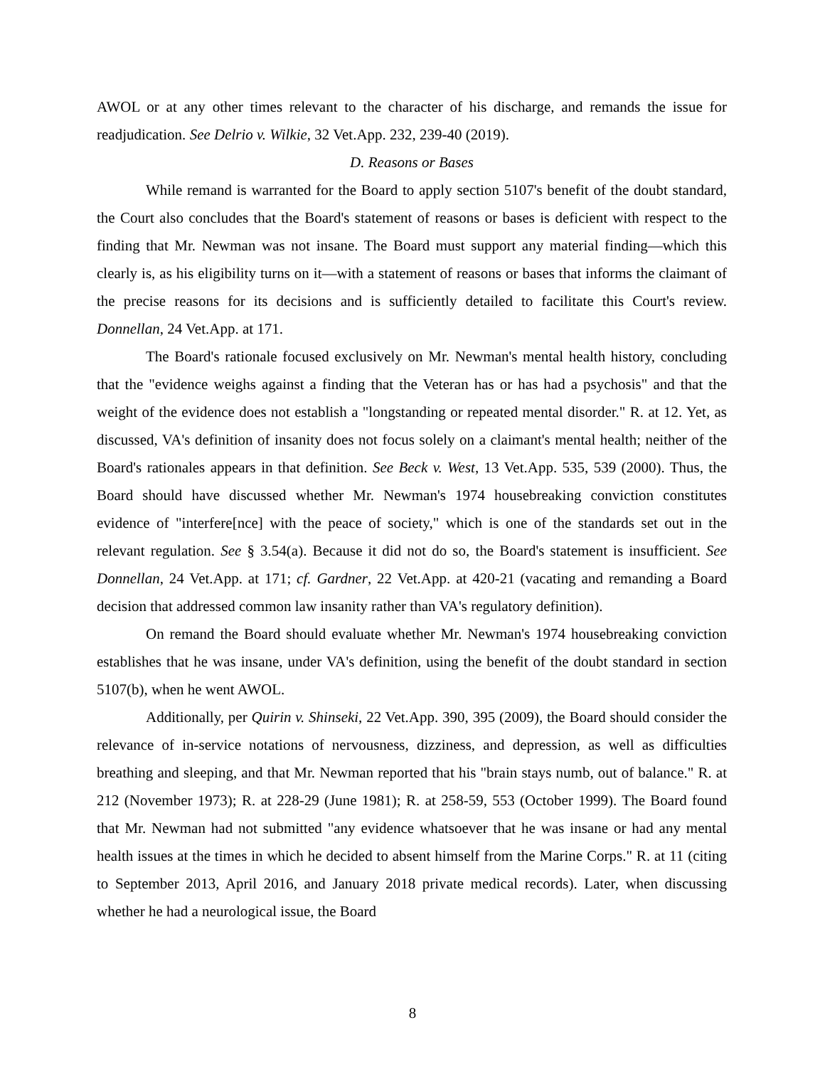AWOL or at any other times relevant to the character of his discharge, and remands the issue for readjudication. See Delrio v. Wilkie, 32 Vet.App. 232, 239-40 (2019).
D. Reasons or Bases
While remand is warranted for the Board to apply section 5107's benefit of the doubt standard, the Court also concludes that the Board's statement of reasons or bases is deficient with respect to the finding that Mr. Newman was not insane. The Board must support any material finding—which this clearly is, as his eligibility turns on it—with a statement of reasons or bases that informs the claimant of the precise reasons for its decisions and is sufficiently detailed to facilitate this Court's review. Donnellan, 24 Vet.App. at 171.
The Board's rationale focused exclusively on Mr. Newman's mental health history, concluding that the "evidence weighs against a finding that the Veteran has or has had a psychosis" and that the weight of the evidence does not establish a "longstanding or repeated mental disorder." R. at 12. Yet, as discussed, VA's definition of insanity does not focus solely on a claimant's mental health; neither of the Board's rationales appears in that definition. See Beck v. West, 13 Vet.App. 535, 539 (2000). Thus, the Board should have discussed whether Mr. Newman's 1974 housebreaking conviction constitutes evidence of "interfere[nce] with the peace of society," which is one of the standards set out in the relevant regulation. See § 3.54(a). Because it did not do so, the Board's statement is insufficient. See Donnellan, 24 Vet.App. at 171; cf. Gardner, 22 Vet.App. at 420-21 (vacating and remanding a Board decision that addressed common law insanity rather than VA's regulatory definition).
On remand the Board should evaluate whether Mr. Newman's 1974 housebreaking conviction establishes that he was insane, under VA's definition, using the benefit of the doubt standard in section 5107(b), when he went AWOL.
Additionally, per Quirin v. Shinseki, 22 Vet.App. 390, 395 (2009), the Board should consider the relevance of in-service notations of nervousness, dizziness, and depression, as well as difficulties breathing and sleeping, and that Mr. Newman reported that his "brain stays numb, out of balance." R. at 212 (November 1973); R. at 228-29 (June 1981); R. at 258-59, 553 (October 1999). The Board found that Mr. Newman had not submitted "any evidence whatsoever that he was insane or had any mental health issues at the times in which he decided to absent himself from the Marine Corps." R. at 11 (citing to September 2013, April 2016, and January 2018 private medical records). Later, when discussing whether he had a neurological issue, the Board
8